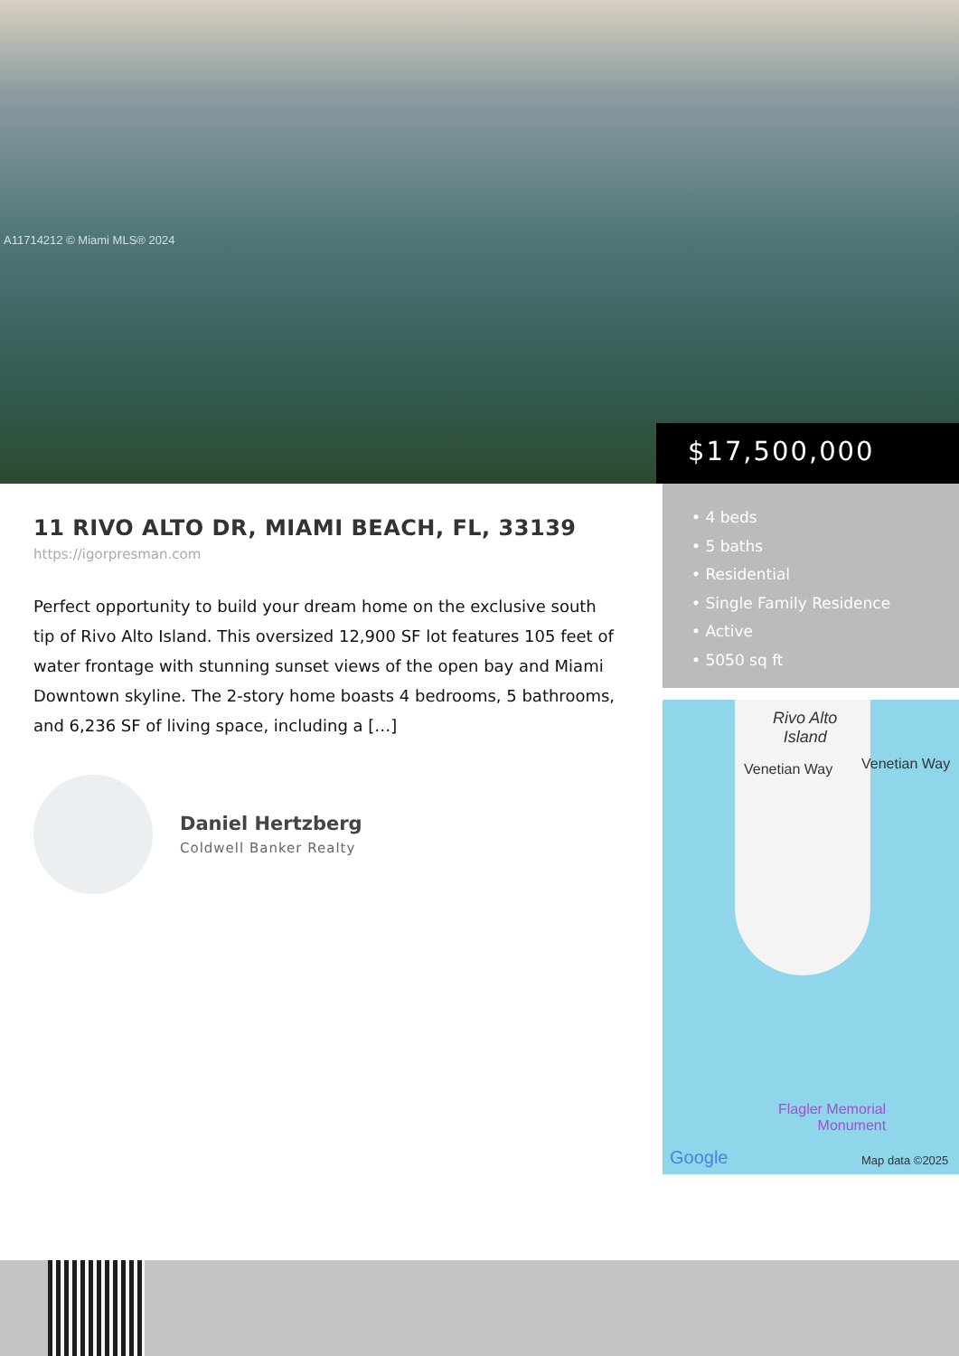A11714212 © Miami MLS® 2024
$17,500,000
11 RIVO ALTO DR, MIAMI BEACH, FL, 33139
https://igorpresman.com
Perfect opportunity to build your dream home on the exclusive south tip of Rivo Alto Island. This oversized 12,900 SF lot features 105 feet of water frontage with stunning sunset views of the open bay and Miami Downtown skyline. The 2-story home boasts 4 bedrooms, 5 bathrooms, and 6,236 SF of living space, including a […]
Daniel Hertzberg
Coldwell Banker Realty
• 4 beds
• 5 baths
• Residential
• Single Family Residence
• Active
• 5050 sq ft
Rivo Alto
Island
Venetian Way Venetian Way
Flagler Memorial
Monument
Google Map data ©2025